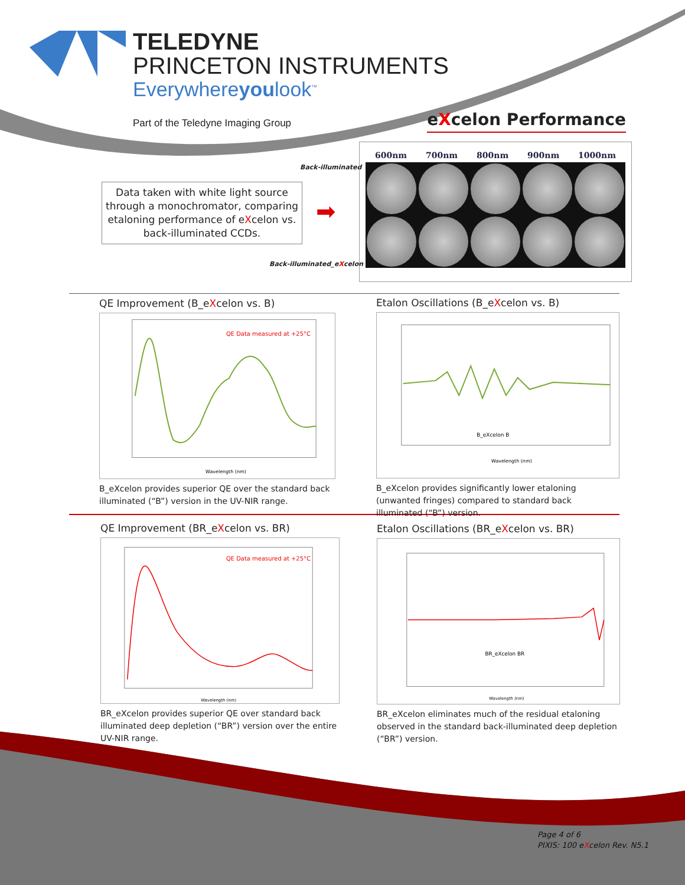TELEDYNE
PRINCETON INSTRUMENTS
Everywhereyoulook<sup>™</sup>
Part of the Teledyne Imaging Group
eXcelon Performance
Back-illuminated
Data taken with white light source through a monochromator, comparing etaloning performance of eXcelon vs. back-illuminated CCDs.
➡
Back-illuminated_eXcelon
600nm 700nm 800nm 900nm 1000nm
QE Improvement (B_eXcelon vs. B)
QE Data measured at +25°C
Wavelength (nm)
B_eXcelon provides superior QE over the standard back illuminated (“B”) version in the UV-NIR range.
Etalon Oscillations (B_eXcelon vs. B)
B_eXcelon B
Wavelength (nm)
B_eXcelon provides significantly lower etaloning (unwanted fringes) compared to standard back illuminated (“B”) version.
QE Improvement (BR_eXcelon vs. BR)
QE Data measured at +25°C
Wavelength (nm)
BR_eXcelon provides superior QE over standard back illuminated deep depletion (“BR”) version over the entire UV-NIR range.
Etalon Oscillations (BR_eXcelon vs. BR)
BR_eXcelon BR
Wavelength (nm)
BR_eXcelon eliminates much of the residual etaloning observed in the standard back-illuminated deep depletion (“BR”) version.
Page 4 of 6
PIXIS: 100 eXcelon Rev. N5.1